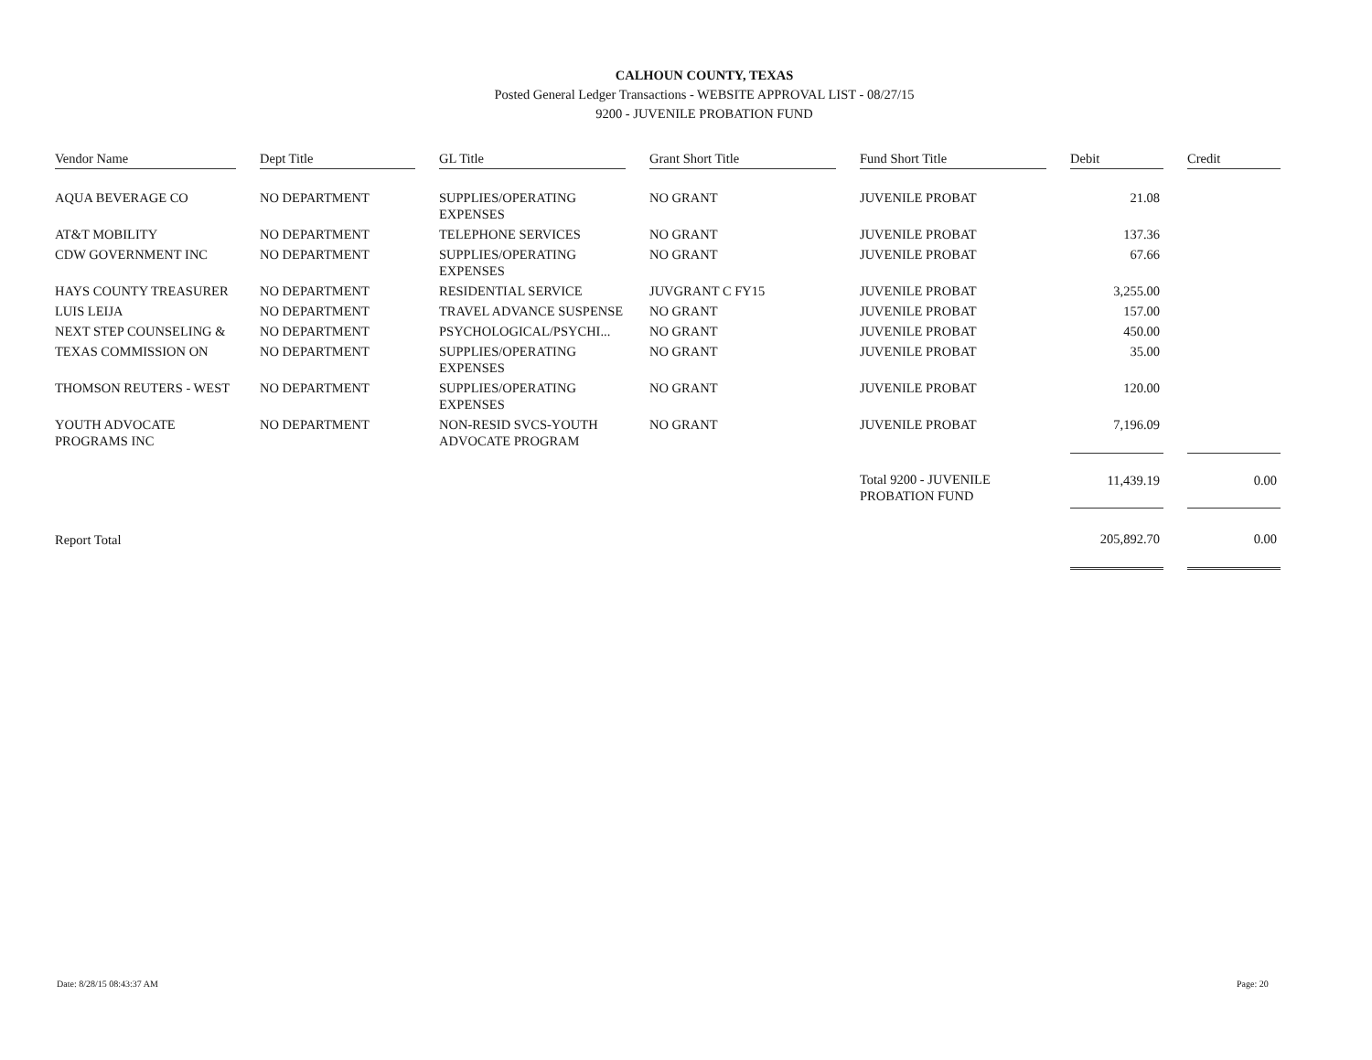CALHOUN COUNTY, TEXAS
Posted General Ledger Transactions - WEBSITE APPROVAL LIST - 08/27/15
9200 - JUVENILE PROBATION FUND
| Vendor Name | | Dept Title | | GL Title | | Grant Short Title | | Fund Short Title | | Debit | | Credit |
| AQUA BEVERAGE CO | | NO DEPARTMENT | | SUPPLIES/OPERATING EXPENSES | | NO GRANT | | JUVENILE PROBAT | | 21.08 | | |
| AT&T MOBILITY | | NO DEPARTMENT | | TELEPHONE SERVICES | | NO GRANT | | JUVENILE PROBAT | | 137.36 | | |
| CDW GOVERNMENT INC | | NO DEPARTMENT | | SUPPLIES/OPERATING EXPENSES | | NO GRANT | | JUVENILE PROBAT | | 67.66 | | |
| HAYS COUNTY TREASURER | | NO DEPARTMENT | | RESIDENTIAL SERVICE | | JUVGRANT C FY15 | | JUVENILE PROBAT | | 3,255.00 | | |
| LUIS LEIJA | | NO DEPARTMENT | | TRAVEL ADVANCE SUSPENSE | | NO GRANT | | JUVENILE PROBAT | | 157.00 | | |
| NEXT STEP COUNSELING & | | NO DEPARTMENT | | PSYCHOLOGICAL/PSYCHI... | | NO GRANT | | JUVENILE PROBAT | | 450.00 | | |
| TEXAS COMMISSION ON | | NO DEPARTMENT | | SUPPLIES/OPERATING EXPENSES | | NO GRANT | | JUVENILE PROBAT | | 35.00 | | |
| THOMSON REUTERS - WEST | | NO DEPARTMENT | | SUPPLIES/OPERATING EXPENSES | | NO GRANT | | JUVENILE PROBAT | | 120.00 | | |
| YOUTH ADVOCATE PROGRAMS INC | | NO DEPARTMENT | | NON-RESID SVCS-YOUTH ADVOCATE PROGRAM | | NO GRANT | | JUVENILE PROBAT | | 7,196.09 | | |
| | | | | | | | | Total 9200 - JUVENILE PROBATION FUND | | 11,439.19 | | 0.00 |
| Report Total | | | | | | | | | | 205,892.70 | | 0.00 |
Date: 8/28/15 08:43:37 AM Page: 20